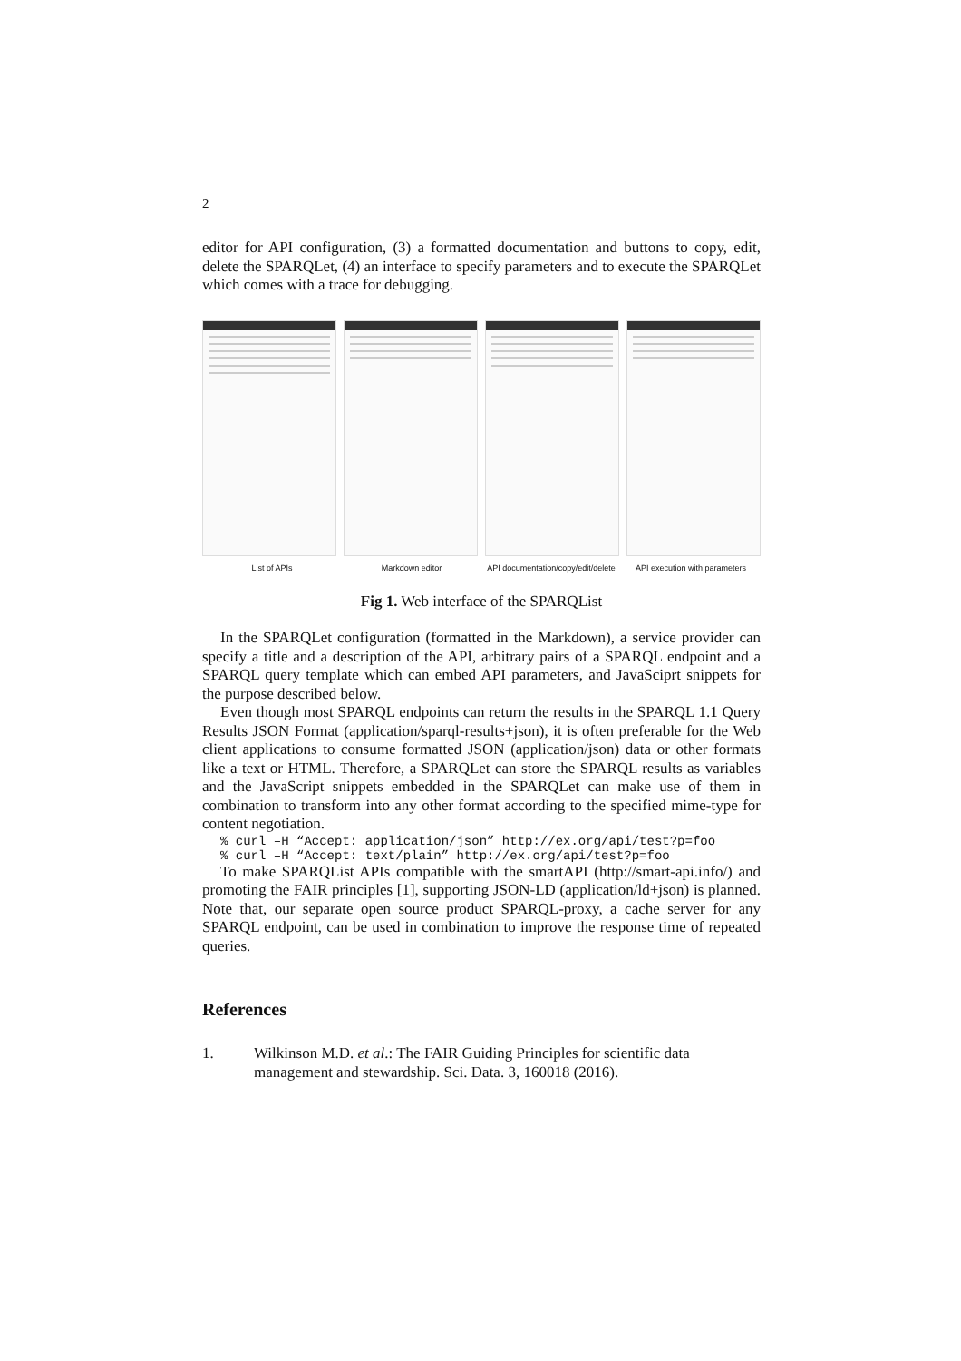2
editor for API configuration, (3) a formatted documentation and buttons to copy, edit, delete the SPARQLet, (4) an interface to specify parameters and to execute the SPARQLet which comes with a trace for debugging.
List of APIs Markdown editor API documentation/copy/edit/delete
API execution with parameters
Fig 1. Web interface of the SPARQList
In the SPARQLet configuration (formatted in the Markdown), a service provider can specify a title and a description of the API, arbitrary pairs of a SPARQL endpoint and a SPARQL query template which can embed API parameters, and JavaSciprt snippets for the purpose described below.
Even though most SPARQL endpoints can return the results in the SPARQL 1.1 Query Results JSON Format (application/sparql-results+json), it is often preferable for the Web client applications to consume formatted JSON (application/json) data or other formats like a text or HTML. Therefore, a SPARQLet can store the SPARQL results as variables and the JavaScript snippets embedded in the SPARQLet can make use of them in combination to transform into any other format according to the specified mime-type for content negotiation.
% curl –H “Accept: application/json” http://ex.org/api/test?p=foo
% curl –H “Accept: text/plain” http://ex.org/api/test?p=foo
To make SPARQList APIs compatible with the smartAPI (http://smart-api.info/) and promoting the FAIR principles [1], supporting JSON-LD (application/ld+json) is planned. Note that, our separate open source product SPARQL-proxy, a cache server for any SPARQL endpoint, can be used in combination to improve the response time of repeated queries.
References
1. Wilkinson M.D. et al.: The FAIR Guiding Principles for scientific data management and stewardship. Sci. Data. 3, 160018 (2016).